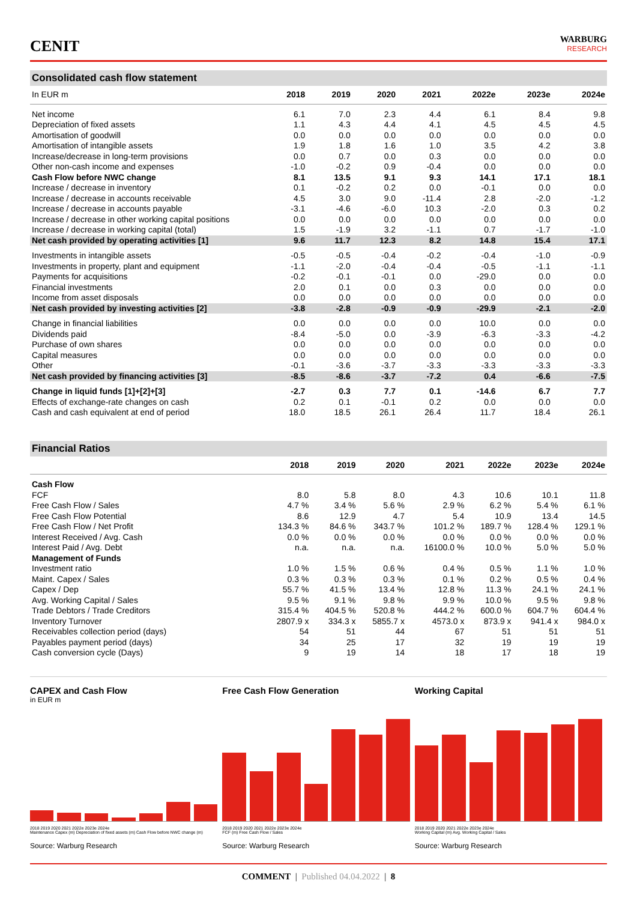CENIT
WARBURG
RESEARCH
Consolidated cash flow statement
| In EUR m | 2018 | 2019 | 2020 | 2021 | 2022e | 2023e | 2024e |
| --- | --- | --- | --- | --- | --- | --- | --- |
| Net income | 6.1 | 7.0 | 2.3 | 4.4 | 6.1 | 8.4 | 9.8 |
| Depreciation of fixed assets | 1.1 | 4.3 | 4.4 | 4.1 | 4.5 | 4.5 | 4.5 |
| Amortisation of goodwill | 0.0 | 0.0 | 0.0 | 0.0 | 0.0 | 0.0 | 0.0 |
| Amortisation of intangible assets | 1.9 | 1.8 | 1.6 | 1.0 | 3.5 | 4.2 | 3.8 |
| Increase/decrease in long-term provisions | 0.0 | 0.7 | 0.0 | 0.3 | 0.0 | 0.0 | 0.0 |
| Other non-cash income and expenses | -1.0 | -0.2 | 0.9 | -0.4 | 0.0 | 0.0 | 0.0 |
| Cash Flow before NWC change | 8.1 | 13.5 | 9.1 | 9.3 | 14.1 | 17.1 | 18.1 |
| Increase / decrease in inventory | 0.1 | -0.2 | 0.2 | 0.0 | -0.1 | 0.0 | 0.0 |
| Increase / decrease in accounts receivable | 4.5 | 3.0 | 9.0 | -11.4 | 2.8 | -2.0 | -1.2 |
| Increase / decrease in accounts payable | -3.1 | -4.6 | -6.0 | 10.3 | -2.0 | 0.3 | 0.2 |
| Increase / decrease in other working capital positions | 0.0 | 0.0 | 0.0 | 0.0 | 0.0 | 0.0 | 0.0 |
| Increase / decrease in working capital (total) | 1.5 | -1.9 | 3.2 | -1.1 | 0.7 | -1.7 | -1.0 |
| Net cash provided by operating activities [1] | 9.6 | 11.7 | 12.3 | 8.2 | 14.8 | 15.4 | 17.1 |
| Investments in intangible assets | -0.5 | -0.5 | -0.4 | -0.2 | -0.4 | -1.0 | -0.9 |
| Investments in property, plant and equipment | -1.1 | -2.0 | -0.4 | -0.4 | -0.5 | -1.1 | -1.1 |
| Payments for acquisitions | -0.2 | -0.1 | -0.1 | 0.0 | -29.0 | 0.0 | 0.0 |
| Financial investments | 2.0 | 0.1 | 0.0 | 0.3 | 0.0 | 0.0 | 0.0 |
| Income from asset disposals | 0.0 | 0.0 | 0.0 | 0.0 | 0.0 | 0.0 | 0.0 |
| Net cash provided by investing activities [2] | -3.8 | -2.8 | -0.9 | -0.9 | -29.9 | -2.1 | -2.0 |
| Change in financial liabilities | 0.0 | 0.0 | 0.0 | 0.0 | 10.0 | 0.0 | 0.0 |
| Dividends paid | -8.4 | -5.0 | 0.0 | -3.9 | -6.3 | -3.3 | -4.2 |
| Purchase of own shares | 0.0 | 0.0 | 0.0 | 0.0 | 0.0 | 0.0 | 0.0 |
| Capital measures | 0.0 | 0.0 | 0.0 | 0.0 | 0.0 | 0.0 | 0.0 |
| Other | -0.1 | -3.6 | -3.7 | -3.3 | -3.3 | -3.3 | -3.3 |
| Net cash provided by financing activities [3] | -8.5 | -8.6 | -3.7 | -7.2 | 0.4 | -6.6 | -7.5 |
| Change in liquid funds [1]+[2]+[3] | -2.7 | 0.3 | 7.7 | 0.1 | -14.6 | 6.7 | 7.7 |
| Effects of exchange-rate changes on cash | 0.2 | 0.1 | -0.1 | 0.2 | 0.0 | 0.0 | 0.0 |
| Cash and cash equivalent at end of period | 18.0 | 18.5 | 26.1 | 26.4 | 11.7 | 18.4 | 26.1 |
Financial Ratios
| | 2018 | 2019 | 2020 | 2021 | 2022e | 2023e | 2024e |
| --- | --- | --- | --- | --- | --- | --- | --- |
| Cash Flow | | | | | | | |
| FCF | 8.0 | 5.8 | 8.0 | 4.3 | 10.6 | 10.1 | 11.8 |
| Free Cash Flow / Sales | 4.7 % | 3.4 % | 5.6 % | 2.9 % | 6.2 % | 5.4 % | 6.1 % |
| Free Cash Flow Potential | 8.6 | 12.9 | 4.7 | 5.4 | 10.9 | 13.4 | 14.5 |
| Free Cash Flow / Net Profit | 134.3 % | 84.6 % | 343.7 % | 101.2 % | 189.7 % | 128.4 % | 129.1 % |
| Interest Received / Avg. Cash | 0.0 % | 0.0 % | 0.0 % | 0.0 % | 0.0 % | 0.0 % | 0.0 % |
| Interest Paid / Avg. Debt | n.a. | n.a. | n.a. | 16100.0 % | 10.0 % | 5.0 % | 5.0 % |
| Management of Funds | | | | | | | |
| Investment ratio | 1.0 % | 1.5 % | 0.6 % | 0.4 % | 0.5 % | 1.1 % | 1.0 % |
| Maint. Capex / Sales | 0.3 % | 0.3 % | 0.3 % | 0.1 % | 0.2 % | 0.5 % | 0.4 % |
| Capex / Dep | 55.7 % | 41.5 % | 13.4 % | 12.8 % | 11.3 % | 24.1 % | 24.1 % |
| Avg. Working Capital / Sales | 9.5 % | 9.1 % | 9.8 % | 9.9 % | 10.0 % | 9.5 % | 9.8 % |
| Trade Debtors / Trade Creditors | 315.4 % | 404.5 % | 520.8 % | 444.2 % | 600.0 % | 604.7 % | 604.4 % |
| Inventory Turnover | 2807.9 x | 334.3 x | 5855.7 x | 4573.0 x | 873.9 x | 941.4 x | 984.0 x |
| Receivables collection period (days) | 54 | 51 | 44 | 67 | 51 | 51 | 51 |
| Payables payment period (days) | 34 | 25 | 17 | 32 | 19 | 19 | 19 |
| Cash conversion cycle (Days) | 9 | 19 | 14 | 18 | 17 | 18 | 19 |
CAPEX and Cash Flow
in EUR m
2018 2019 2020 2021 2022e 2023e 2024e
Maintenance Capex (m) Depreciation of fixed assets (m) Cash Flow before NWC change (m)
Source: Warburg Research
Free Cash Flow Generation
2018 2019 2020 2021 2022e 2023e 2024e
FCF (m) Free Cash Flow / Sales
Source: Warburg Research
Working Capital
2018 2019 2020 2021 2022e 2023e 2024e
Working Capital (m) Avg. Working Capital / Sales
Source: Warburg Research
COMMENT | Published 04.04.2022 | 8